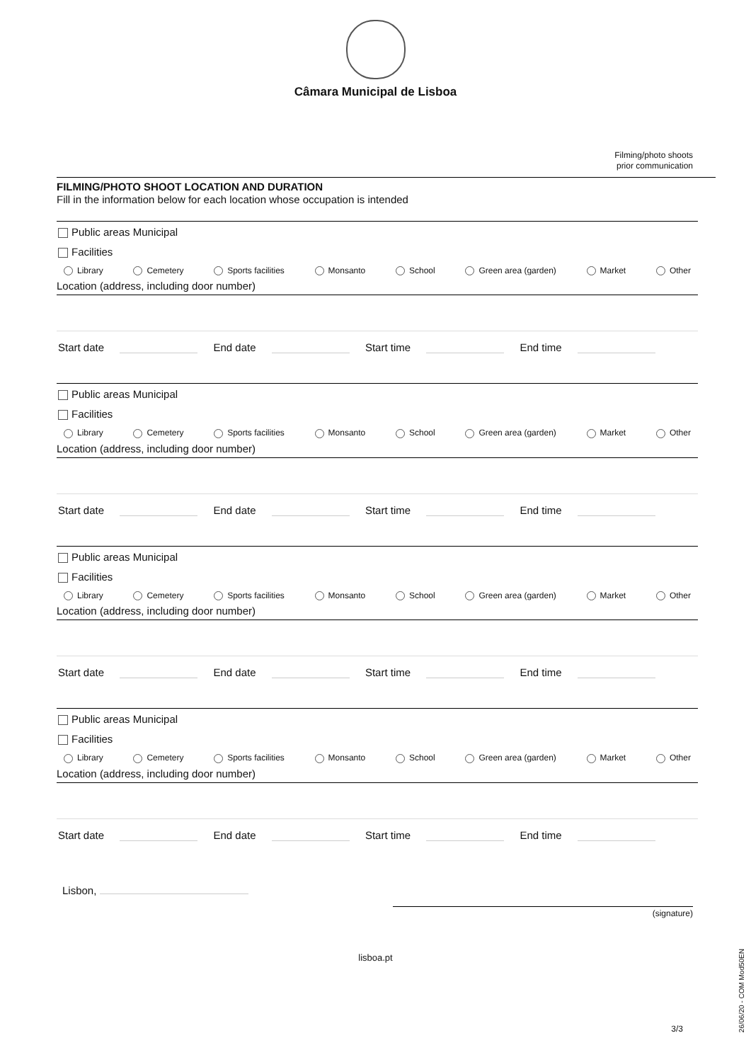Câmara Municipal de Lisboa
Filming/photo shoots
prior communication
FILMING/PHOTO SHOOT LOCATION AND DURATION
Fill in the information below for each location whose occupation is intended
Public areas Municipal
Facilities
Library Cemetery Sports facilities Monsanto School Green area (garden) Market Other
Location (address, including door number)
Start date End date Start time End time
Public areas Municipal
Facilities
Library Cemetery Sports facilities Monsanto School Green area (garden) Market Other
Location (address, including door number)
Start date End date Start time End time
Public areas Municipal
Facilities
Library Cemetery Sports facilities Monsanto School Green area (garden) Market Other
Location (address, including door number)
Start date End date Start time End time
Public areas Municipal
Facilities
Library Cemetery Sports facilities Monsanto School Green area (garden) Market Other
Location (address, including door number)
Start date End date Start time End time
Lisbon,
(signature)
lisboa.pt
3/3
26/06/20 - COM Mod50EN